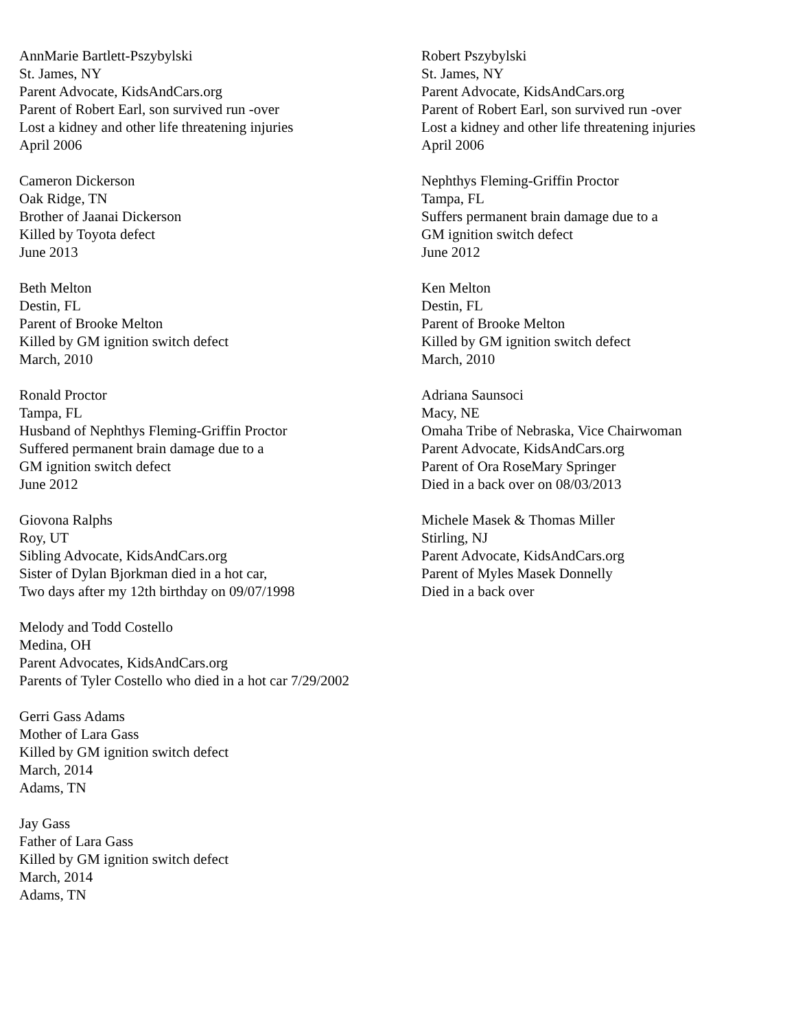AnnMarie Bartlett-Pszybylski
St. James, NY
Parent Advocate, KidsAndCars.org
Parent of Robert Earl, son survived run -over
Lost a kidney and other life threatening injuries
April 2006
Robert Pszybylski
St. James, NY
Parent Advocate, KidsAndCars.org
Parent of Robert Earl, son survived run -over
Lost a kidney and other life threatening injuries
April 2006
Cameron Dickerson
Oak Ridge, TN
Brother of Jaanai Dickerson
Killed by Toyota defect
June 2013
Nephthys Fleming-Griffin Proctor
Tampa, FL
Suffers permanent brain damage due to a
GM ignition switch defect
June 2012
Beth Melton
Destin, FL
Parent of Brooke Melton
Killed by GM ignition switch defect
March, 2010
Ken Melton
Destin, FL
Parent of Brooke Melton
Killed by GM ignition switch defect
March, 2010
Ronald Proctor
Tampa, FL
Husband of Nephthys Fleming-Griffin Proctor
Suffered permanent brain damage due to a
GM ignition switch defect
June 2012
Adriana Saunsoci
Macy, NE
Omaha Tribe of Nebraska, Vice Chairwoman
Parent Advocate, KidsAndCars.org
Parent of Ora RoseMary Springer
Died in a back over on 08/03/2013
Giovona Ralphs
Roy, UT
Sibling Advocate, KidsAndCars.org
Sister of Dylan Bjorkman died in a hot car,
Two days after my 12th birthday on 09/07/1998
Michele Masek & Thomas Miller
Stirling, NJ
Parent Advocate, KidsAndCars.org
Parent of Myles Masek Donnelly
Died in a back over
Melody and Todd Costello
Medina, OH
Parent Advocates, KidsAndCars.org
Parents of Tyler Costello who died in a hot car 7/29/2002
Gerri Gass Adams
Mother of Lara Gass
Killed by GM ignition switch defect
March, 2014
Adams, TN
Jay Gass
Father of Lara Gass
Killed by GM ignition switch defect
March, 2014
Adams, TN